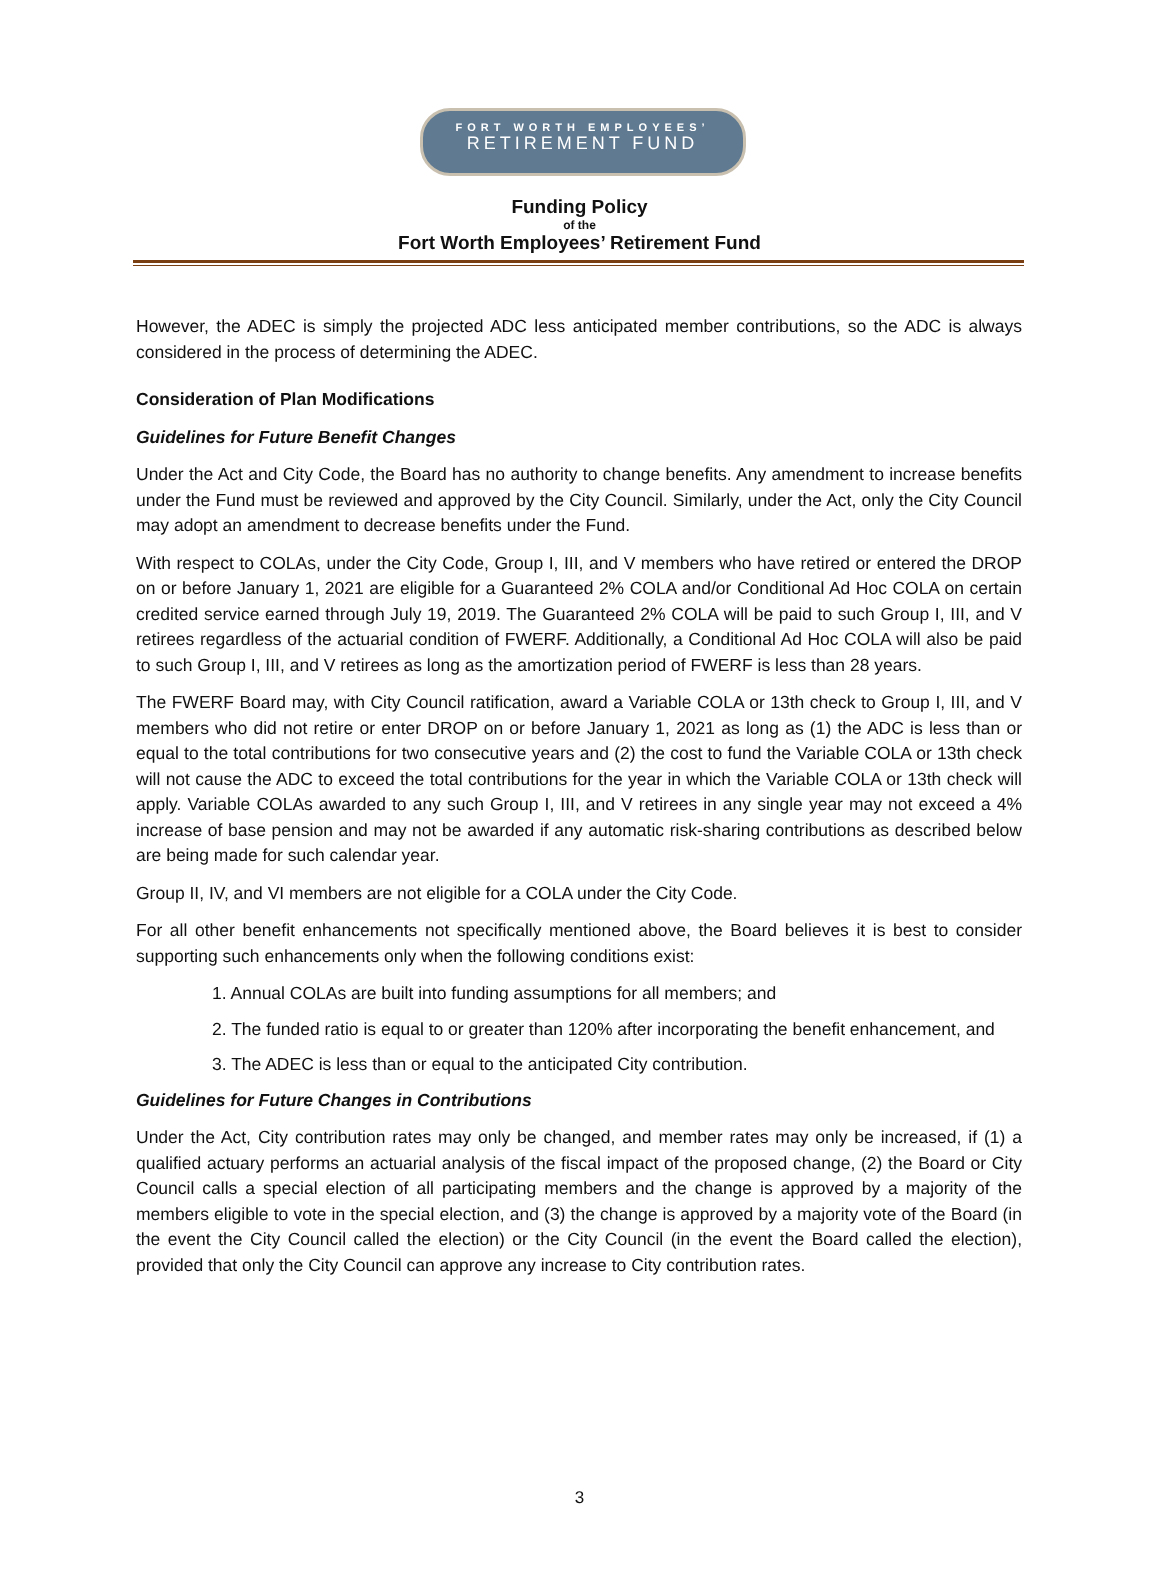FORT WORTH EMPLOYEES’
RETIREMENT FUND
Funding Policy
of the
Fort Worth Employees’ Retirement Fund
However, the ADEC is simply the projected ADC less anticipated member contributions, so the ADC is always considered in the process of determining the ADEC.
Consideration of Plan Modifications
Guidelines for Future Benefit Changes
Under the Act and City Code, the Board has no authority to change benefits. Any amendment to increase benefits under the Fund must be reviewed and approved by the City Council. Similarly, under the Act, only the City Council may adopt an amendment to decrease benefits under the Fund.
With respect to COLAs, under the City Code, Group I, III, and V members who have retired or entered the DROP on or before January 1, 2021 are eligible for a Guaranteed 2% COLA and/or Conditional Ad Hoc COLA on certain credited service earned through July 19, 2019. The Guaranteed 2% COLA will be paid to such Group I, III, and V retirees regardless of the actuarial condition of FWERF. Additionally, a Conditional Ad Hoc COLA will also be paid to such Group I, III, and V retirees as long as the amortization period of FWERF is less than 28 years.
The FWERF Board may, with City Council ratification, award a Variable COLA or 13th check to Group I, III, and V members who did not retire or enter DROP on or before January 1, 2021 as long as (1) the ADC is less than or equal to the total contributions for two consecutive years and (2) the cost to fund the Variable COLA or 13th check will not cause the ADC to exceed the total contributions for the year in which the Variable COLA or 13th check will apply. Variable COLAs awarded to any such Group I, III, and V retirees in any single year may not exceed a 4% increase of base pension and may not be awarded if any automatic risk-sharing contributions as described below are being made for such calendar year.
Group II, IV, and VI members are not eligible for a COLA under the City Code.
For all other benefit enhancements not specifically mentioned above, the Board believes it is best to consider supporting such enhancements only when the following conditions exist:
1. Annual COLAs are built into funding assumptions for all members; and
2. The funded ratio is equal to or greater than 120% after incorporating the benefit enhancement, and
3. The ADEC is less than or equal to the anticipated City contribution.
Guidelines for Future Changes in Contributions
Under the Act, City contribution rates may only be changed, and member rates may only be increased, if (1) a qualified actuary performs an actuarial analysis of the fiscal impact of the proposed change, (2) the Board or City Council calls a special election of all participating members and the change is approved by a majority of the members eligible to vote in the special election, and (3) the change is approved by a majority vote of the Board (in the event the City Council called the election) or the City Council (in the event the Board called the election), provided that only the City Council can approve any increase to City contribution rates.
3